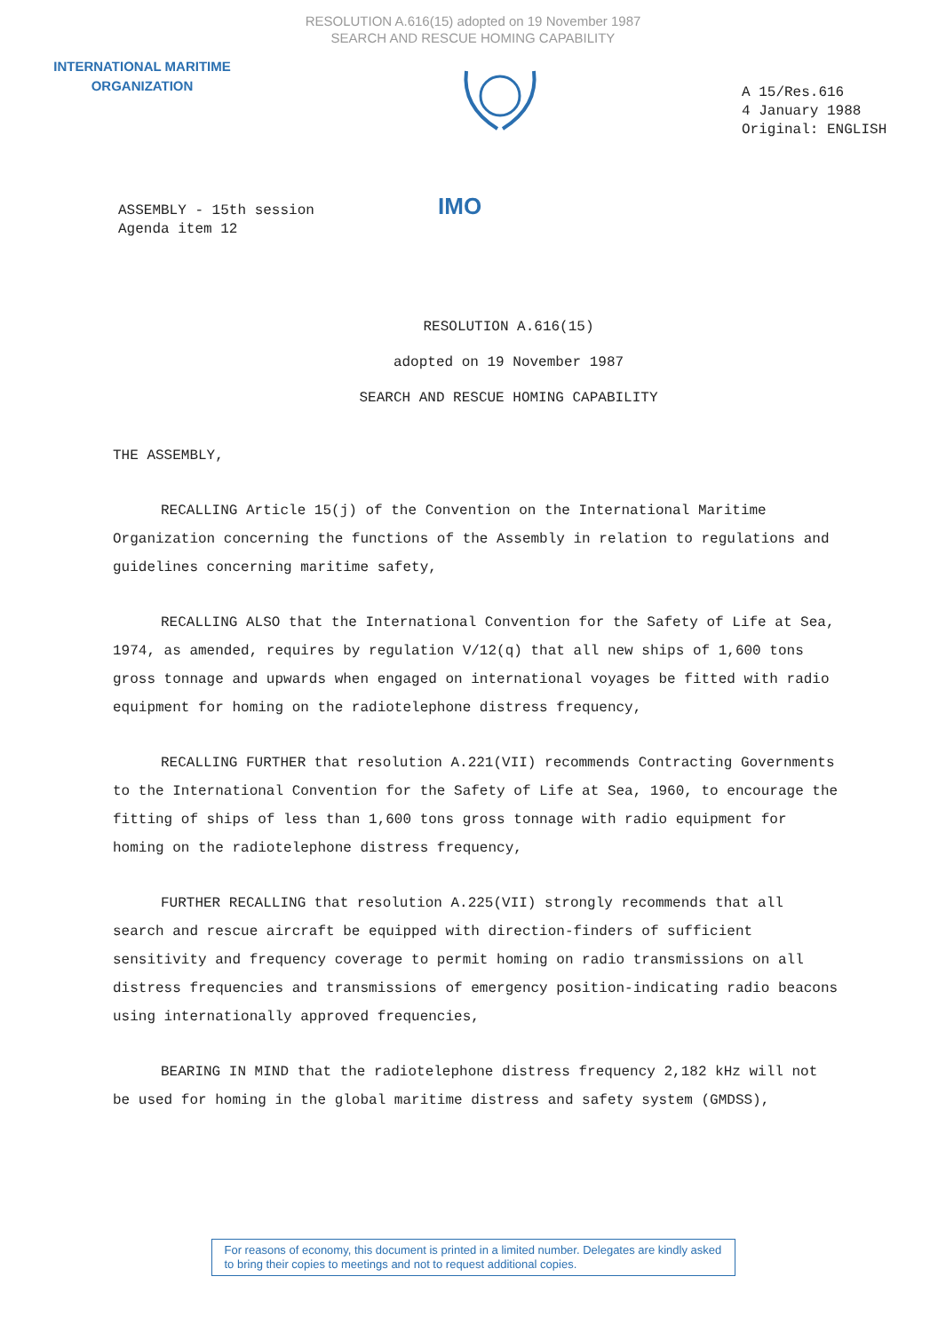RESOLUTION A.616(15) adopted on 19 November 1987
SEARCH AND RESCUE HOMING CAPABILITY
INTERNATIONAL MARITIME
ORGANIZATION
A 15/Res.616
4 January 1988
Original: ENGLISH
ASSEMBLY - 15th session
Agenda item 12
IMO
RESOLUTION A.616(15)
adopted on 19 November 1987
SEARCH AND RESCUE HOMING CAPABILITY
THE ASSEMBLY,
RECALLING Article 15(j) of the Convention on the International Maritime Organization concerning the functions of the Assembly in relation to regulations and guidelines concerning maritime safety,
RECALLING ALSO that the International Convention for the Safety of Life at Sea, 1974, as amended, requires by regulation V/12(q) that all new ships of 1,600 tons gross tonnage and upwards when engaged on international voyages be fitted with radio equipment for homing on the radiotelephone distress frequency,
RECALLING FURTHER that resolution A.221(VII) recommends Contracting Governments to the International Convention for the Safety of Life at Sea, 1960, to encourage the fitting of ships of less than 1,600 tons gross tonnage with radio equipment for homing on the radiotelephone distress frequency,
FURTHER RECALLING that resolution A.225(VII) strongly recommends that all search and rescue aircraft be equipped with direction-finders of sufficient sensitivity and frequency coverage to permit homing on radio transmissions on all distress frequencies and transmissions of emergency position-indicating radio beacons using internationally approved frequencies,
BEARING IN MIND that the radiotelephone distress frequency 2,182 kHz will not be used for homing in the global maritime distress and safety system (GMDSS),
For reasons of economy, this document is printed in a limited number. Delegates are kindly asked to bring their copies to meetings and not to request additional copies.